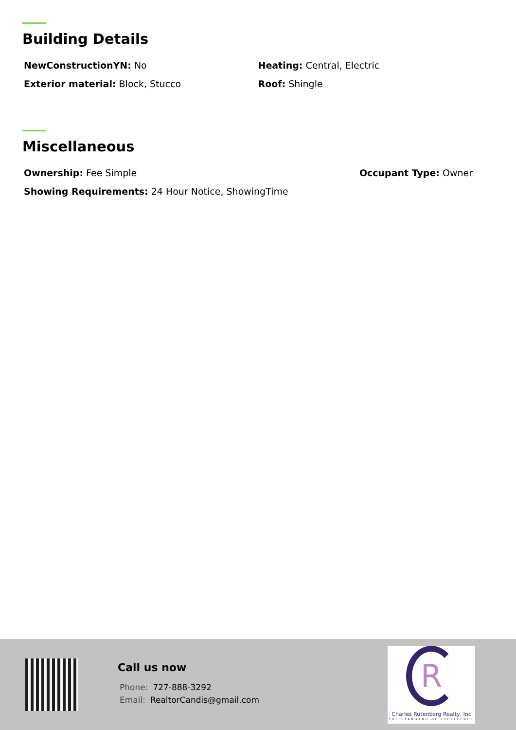Building Details
NewConstructionYN: No Heating: Central, Electric
Exterior material: Block, Stucco
Roof: Shingle
Miscellaneous
Ownership: Fee Simple Occupant Type: Owner
Showing Requirements: 24 Hour Notice, ShowingTime
Call us now
Phone: 727-888-3292
Email: RealtorCandis@gmail.com
R
Charles Rutenberg Realty, Inc
THE STANDARD OF EXCELLENCE